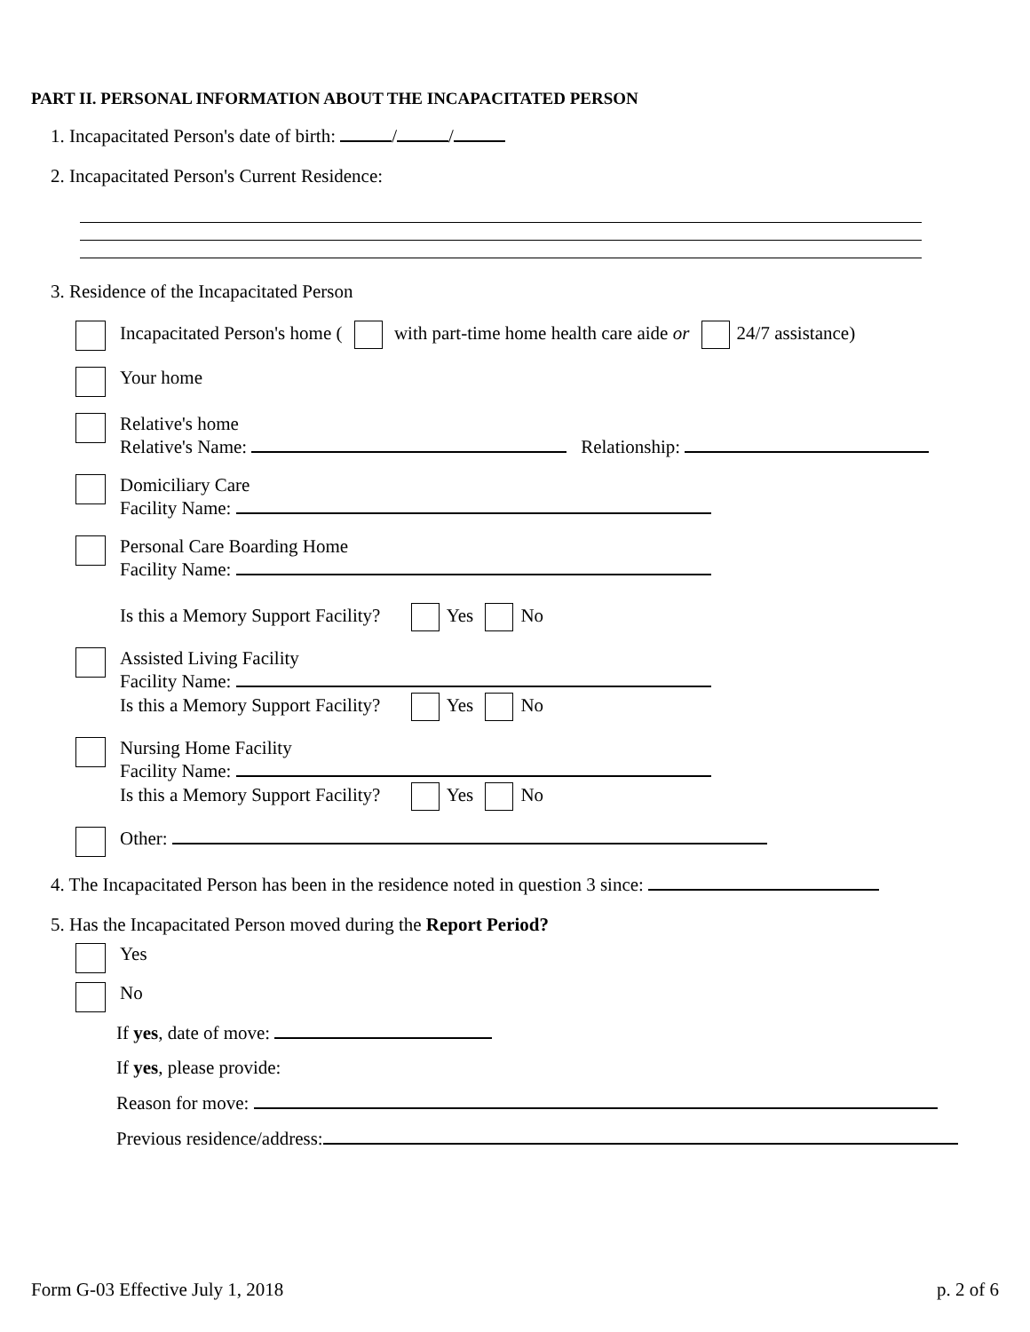PART II. PERSONAL INFORMATION ABOUT THE INCAPACITATED PERSON
1. Incapacitated Person's date of birth: / /
2. Incapacitated Person's Current Residence:
3. Residence of the Incapacitated Person
Incapacitated Person's home ( with part-time home health care aide or 24/7 assistance)
Your home
Relative's home
Relative's Name: Relationship:
Domiciliary Care
Facility Name:
Personal Care Boarding Home
Facility Name:
Is this a Memory Support Facility? Yes No
Assisted Living Facility
Facility Name:
Is this a Memory Support Facility? Yes No
Nursing Home Facility
Facility Name:
Is this a Memory Support Facility? Yes No
Other:
4. The Incapacitated Person has been in the residence noted in question 3 since:
5. Has the Incapacitated Person moved during the Report Period?
Yes
No
If yes, date of move:
If yes, please provide:
Reason for move:
Previous residence/address:
Form G-03 Effective July 1, 2018 p. 2 of 6